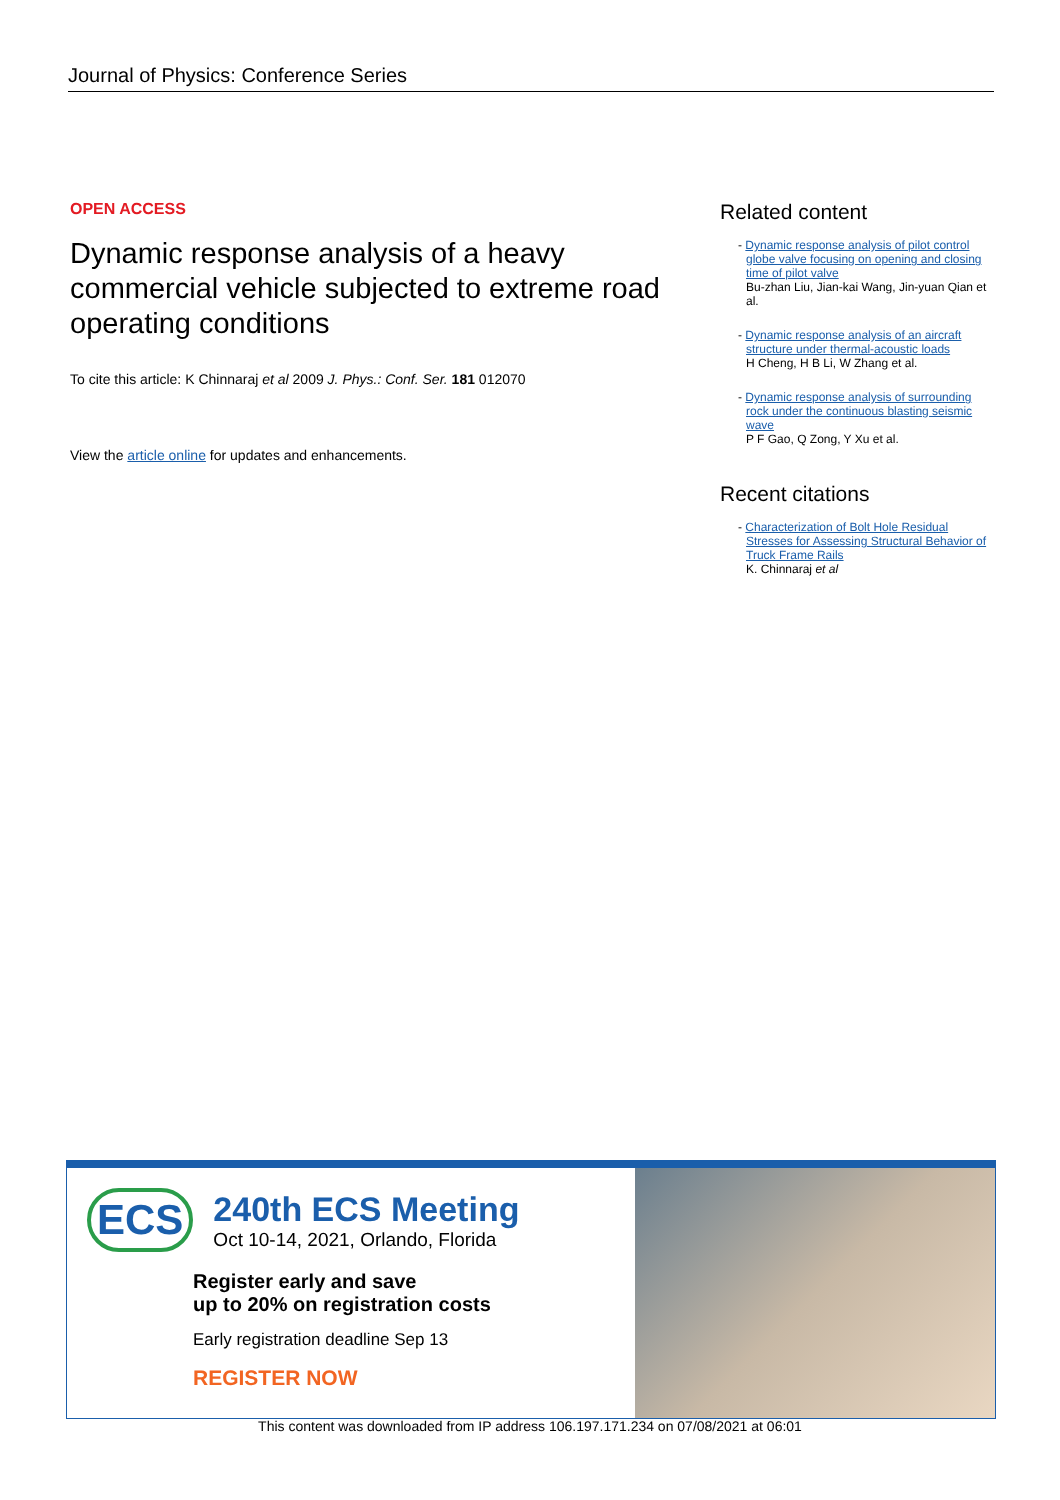Journal of Physics: Conference Series
OPEN ACCESS
Dynamic response analysis of a heavy commercial vehicle subjected to extreme road operating conditions
To cite this article: K Chinnaraj et al 2009 J. Phys.: Conf. Ser. 181 012070
View the article online for updates and enhancements.
Related content
- Dynamic response analysis of pilot control globe valve focusing on opening and closing time of pilot valve
Bu-zhan Liu, Jian-kai Wang, Jin-yuan Qian et al.
- Dynamic response analysis of an aircraft structure under thermal-acoustic loads
H Cheng, H B Li, W Zhang et al.
- Dynamic response analysis of surrounding rock under the continuous blasting seismic wave
P F Gao, Q Zong, Y Xu et al.
Recent citations
- Characterization of Bolt Hole Residual Stresses for Assessing Structural Behavior of Truck Frame Rails
K. Chinnaraj et al
ECS
240th ECS Meeting
Oct 10-14, 2021, Orlando, Florida
Register early and save
up to 20% on registration costs
Early registration deadline Sep 13
REGISTER NOW
This content was downloaded from IP address 106.197.171.234 on 07/08/2021 at 06:01